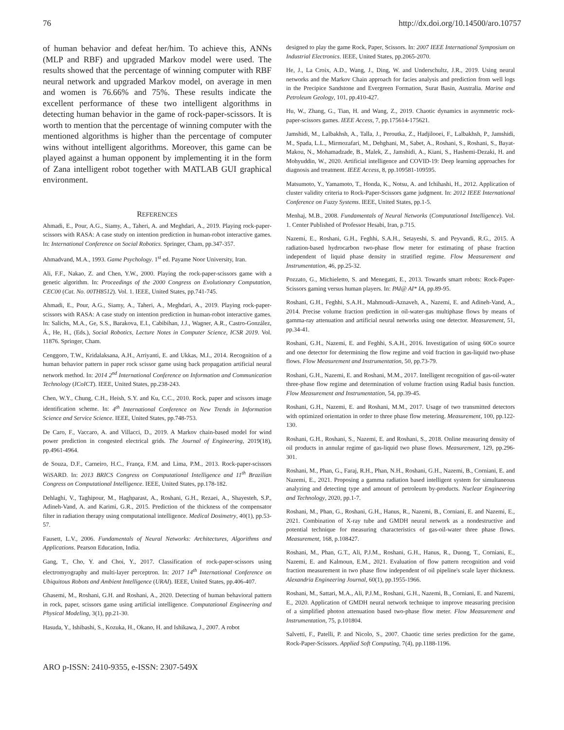76 http://dx.doi.org/10.14500/aro.10757
of human behavior and defeat her/him. To achieve this, ANNs (MLP and RBF) and upgraded Markov model were used. The results showed that the percentage of winning computer with RBF neural network and upgraded Markov model, on average in men and women is 76.66% and 75%. These results indicate the excellent performance of these two intelligent algorithms in detecting human behavior in the game of rock-paper-scissors. It is worth to mention that the percentage of winning computer with the mentioned algorithms is higher than the percentage of computer wins without intelligent algorithms. Moreover, this game can be played against a human opponent by implementing it in the form of Zana intelligent robot together with MATLAB GUI graphical environment.
REFERENCES
Ahmadi, E., Pour, A.G., Siamy, A., Taheri, A. and Meghdari, A., 2019. Playing rock-paper-scissors with RASA: A case study on intention prediction in human-robot interactive games. In: International Conference on Social Robotics. Springer, Cham, pp.347-357.
Ahmadvand, M.A., 1993. Game Psychology. 1<sup>st</sup> ed. Payame Noor University, Iran.
Ali, F.F., Nakao, Z. and Chen, Y.W., 2000. Playing the rock-paper-scissors game with a genetic algorithm. In: Proceedings of the 2000 Congress on Evolutionary Computation, CEC00 (Cat. No. 00TH8512). Vol. 1. IEEE, United States, pp.741-745.
Ahmadi, E., Pour, A.G., Siamy, A., Taheri, A., Meghdari, A., 2019. Playing rock-paper-scissors with RASA: A case study on intention prediction in human-robot interactive games. In: Salichs, M.A., Ge, S.S., Barakova, E.I., Cabibihan, J.J., Wagner, A.R., Castro-González, Á., He, H., (Eds.), Social Robotics, Lecture Notes in Computer Science, ICSR 2019. Vol. 11876. Springer, Cham.
Cenggoro, T.W., Kridalaksana, A.H., Arriyanti, E. and Ukkas, M.I., 2014. Recognition of a human behavior pattern in paper rock scissor game using back propagation artificial neural network method. In: 2014 2<sup>nd</sup> International Conference on Information and Communication Technology (ICoICT). IEEE, United States, pp.238-243.
Chen, W.Y., Chung, C.H., Heish, S.Y. and Ku, C.C., 2010. Rock, paper and scissors image identification scheme. In: 4<sup>th</sup> International Conference on New Trends in Information Science and Service Science. IEEE, United States, pp.748-753.
De Caro, F., Vaccaro, A. and Villacci, D., 2019. A Markov chain-based model for wind power prediction in congested electrical grids. The Journal of Engineering, 2019(18), pp.4961-4964.
de Souza, D.F., Carneiro, H.C., França, F.M. and Lima, P.M., 2013. Rock-paper-scissors WiSARD. In: 2013 BRICS Congress on Computational Intelligence and 11<sup>th</sup> Brazilian Congress on Computational Intelligence. IEEE, United States, pp.178-182.
Dehlaghi, V., Taghipour, M., Haghparast, A., Roshani, G.H., Rezaei, A., Shayesteh, S.P., Adineh-Vand, A. and Karimi, G.R., 2015. Prediction of the thickness of the compensator filter in radiation therapy using computational intelligence. Medical Dosimetry, 40(1), pp.53-57.
Fausett, L.V., 2006. Fundamentals of Neural Networks: Architectures, Algorithms and Applications. Pearson Education, India.
Gang, T., Cho, Y. and Choi, Y., 2017. Classification of rock-paper-scissors using electromyography and multi-layer perceptron. In: 2017 14<sup>th</sup> International Conference on Ubiquitous Robots and Ambient Intelligence (URAI). IEEE, United States, pp.406-407.
Ghasemi, M., Roshani, G.H. and Roshani, A., 2020. Detecting of human behavioral pattern in rock, paper, scissors game using artificial intelligence. Computational Engineering and Physical Modeling, 3(1), pp.21-30.
Hasuda, Y., Ishibashi, S., Kozuka, H., Okano, H. and Ishikawa, J., 2007. A robot
designed to play the game Rock, Paper, Scissors. In: 2007 IEEE International Symposium on Industrial Electronics. IEEE, United States, pp.2065-2070.
He, J., La Croix, A.D., Wang, J., Ding, W. and Underschultz, J.R., 2019. Using neural networks and the Markov Chain approach for facies analysis and prediction from well logs in the Precipice Sandstone and Evergreen Formation, Surat Basin, Australia. Marine and Petroleum Geology, 101, pp.410-427.
Hu, W., Zhang, G., Tian, H. and Wang, Z., 2019. Chaotic dynamics in asymmetric rock-paper-scissors games. IEEE Access, 7, pp.175614-175621.
Jamshidi, M., Lalbakhsh, A., Talla, J., Peroutka, Z., Hadjilooei, F., Lalbakhsh, P., Jamshidi, M., Spada, L.L., Mirmozafari, M., Dehghani, M., Sabet, A., Roshani, S., Roshani, S., Bayat-Makou, N., Mohamadzade, B., Malek, Z., Jamshidi, A., Kiani, S., Hashemi-Dezaki, H. and Mohyuddin, W., 2020. Artificial intelligence and COVID-19: Deep learning approaches for diagnosis and treatment. IEEE Access, 8, pp.109581-109595.
Matsumoto, Y., Yamamoto, T., Honda, K., Notsu, A. and Ichihashi, H., 2012. Application of cluster validity criteria to Rock-Paper-Scissors game judgment. In: 2012 IEEE International Conference on Fuzzy Systems. IEEE, United States, pp.1-5.
Menhaj, M.B., 2008. Fundamentals of Neural Networks (Computational Intelligence). Vol. 1. Center Published of Professor Hesabi, Iran, p.715.
Nazemi, E., Roshani, G.H., Feghhi, S.A.H., Setayeshi, S. and Peyvandi, R.G., 2015. A radiation-based hydrocarbon two-phase flow meter for estimating of phase fraction independent of liquid phase density in stratified regime. Flow Measurement and Instrumentation, 46, pp.25-32.
Pozzato, G., Michieletto, S. and Menegatti, E., 2013. Towards smart robots: Rock-Paper-Scissors gaming versus human players. In: PAI@ AI* IA, pp.89-95.
Roshani, G.H., Feghhi, S.A.H., Mahmoudi-Aznaveh, A., Nazemi, E. and Adineh-Vand, A., 2014. Precise volume fraction prediction in oil-water-gas multiphase flows by means of gamma-ray attenuation and artificial neural networks using one detector. Measurement, 51, pp.34-41.
Roshani, G.H., Nazemi, E. and Feghhi, S.A.H., 2016. Investigation of using 60Co source and one detector for determining the flow regime and void fraction in gas-liquid two-phase flows. Flow Measurement and Instrumentation, 50, pp.73-79.
Roshani, G.H., Nazemi, E. and Roshani, M.M., 2017. Intelligent recognition of gas-oil-water three-phase flow regime and determination of volume fraction using Radial basis function. Flow Measurement and Instrumentation, 54, pp.39-45.
Roshani, G.H., Nazemi, E. and Roshani, M.M., 2017. Usage of two transmitted detectors with optimized orientation in order to three phase flow metering. Measurement, 100, pp.122-130.
Roshani, G.H., Roshani, S., Nazemi, E. and Roshani, S., 2018. Online measuring density of oil products in annular regime of gas-liquid two phase flows. Measurement, 129, pp.296-301.
Roshani, M., Phan, G., Faraj, R.H., Phan, N.H., Roshani, G.H., Nazemi, B., Corniani, E. and Nazemi, E., 2021. Proposing a gamma radiation based intelligent system for simultaneous analyzing and detecting type and amount of petroleum by-products. Nuclear Engineering and Technology, 2020, pp.1-7.
Roshani, M., Phan, G., Roshani, G.H., Hanus, R., Nazemi, B., Corniani, E. and Nazemi, E., 2021. Combination of X-ray tube and GMDH neural network as a nondestructive and potential technique for measuring characteristics of gas-oil-water three phase flows. Measurement, 168, p.108427.
Roshani, M., Phan, G.T., Ali, P.J.M., Roshani, G.H., Hanus, R., Duong, T., Corniani, E., Nazemi, E. and Kalmoun, E.M., 2021. Evaluation of flow pattern recognition and void fraction measurement in two phase flow independent of oil pipeline's scale layer thickness. Alexandria Engineering Journal, 60(1), pp.1955-1966.
Roshani, M., Sattari, M.A., Ali, P.J.M., Roshani, G.H., Nazemi, B., Corniani, E. and Nazemi, E., 2020. Application of GMDH neural network technique to improve measuring precision of a simplified photon attenuation based two-phase flow meter. Flow Measurement and Instrumentation, 75, p.101804.
Salvetti, F., Patelli, P. and Nicolo, S., 2007. Chaotic time series prediction for the game, Rock-Paper-Scissors. Applied Soft Computing, 7(4), pp.1188-1196.
ARO p-ISSN: 2410-9355, e-ISSN: 2307-549X